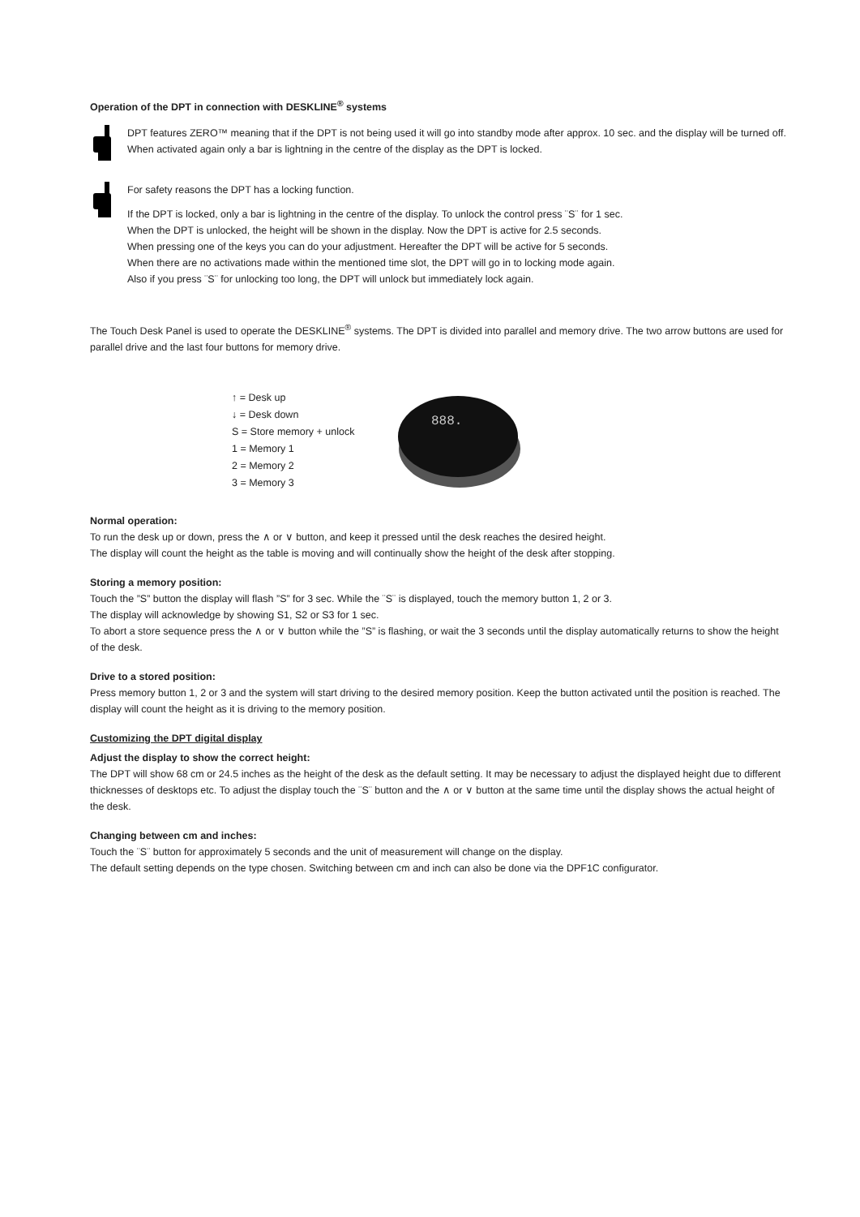Operation of the DPT in connection with DESKLINE<sup>®</sup> systems
DPT features ZERO™ meaning that if the DPT is not being used it will go into standby mode after approx. 10 sec. and the display will be turned off.
When activated again only a bar is lightning in the centre of the display as the DPT is locked.
For safety reasons the DPT has a locking function.
If the DPT is locked, only a bar is lightning in the centre of the display. To unlock the control press ¨S¨ for 1 sec.
When the DPT is unlocked, the height will be shown in the display. Now the DPT is active for 2.5 seconds.
When pressing one of the keys you can do your adjustment. Hereafter the DPT will be active for 5 seconds.
When there are no activations made within the mentioned time slot, the DPT will go in to locking mode again.
Also if you press ¨S¨ for unlocking too long, the DPT will unlock but immediately lock again.
The Touch Desk Panel is used to operate the DESKLINE<sup>®</sup> systems. The DPT is divided into parallel and memory drive. The two arrow buttons are used for parallel drive and the last four buttons for memory drive.
↑ = Desk up
↓ = Desk down
S = Store memory + unlock
1 = Memory 1
2 = Memory 2
3 = Memory 3
888.
Normal operation:
To run the desk up or down, press the ∧ or ∨ button, and keep it pressed until the desk reaches the desired height.
The display will count the height as the table is moving and will continually show the height of the desk after stopping.
Storing a memory position:
Touch the ”S” button the display will flash ”S” for 3 sec. While the ¨S¨ is displayed, touch the memory button 1, 2 or 3.
The display will acknowledge by showing S1, S2 or S3 for 1 sec.
To abort a store sequence press the ∧ or ∨ button while the ”S” is flashing, or wait the 3 seconds until the display automatically returns to show the height of the desk.
Drive to a stored position:
Press memory button 1, 2 or 3 and the system will start driving to the desired memory position. Keep the button activated until the position is reached. The display will count the height as it is driving to the memory position.
Customizing the DPT digital display
Adjust the display to show the correct height:
The DPT will show 68 cm or 24.5 inches as the height of the desk as the default setting. It may be necessary to adjust the displayed height due to different thicknesses of desktops etc. To adjust the display touch the ¨S¨ button and the ∧ or ∨ button at the same time until the display shows the actual height of the desk.
Changing between cm and inches:
Touch the ¨S¨ button for approximately 5 seconds and the unit of measurement will change on the display.
The default setting depends on the type chosen. Switching between cm and inch can also be done via the DPF1C configurator.